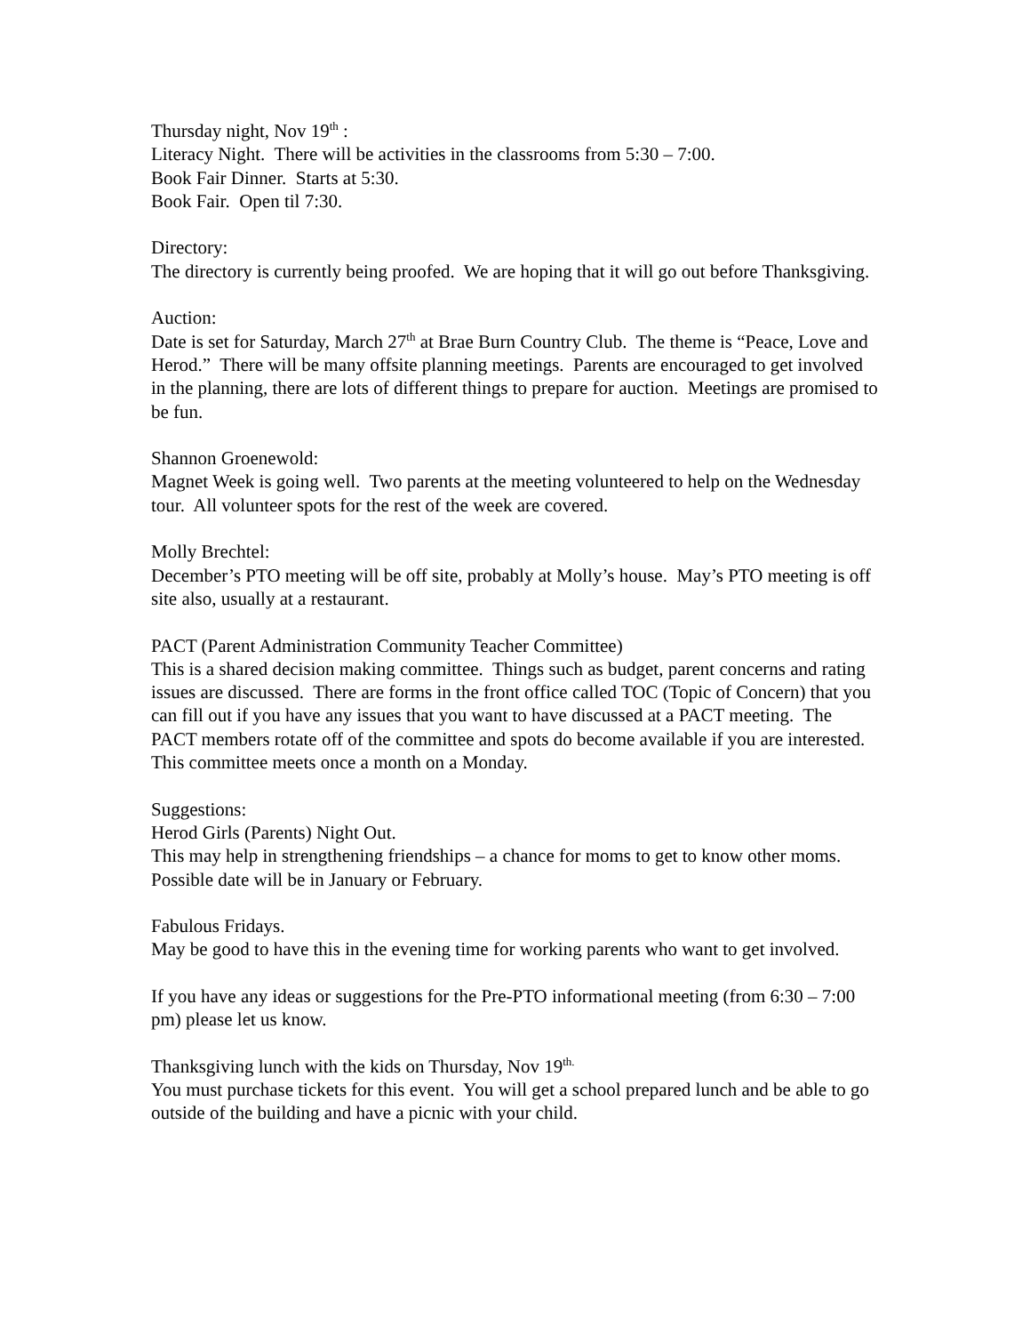Thursday night, Nov 19<sup>th</sup> :
Literacy Night. There will be activities in the classrooms from 5:30 – 7:00.
Book Fair Dinner. Starts at 5:30.
Book Fair. Open til 7:30.
Directory:
The directory is currently being proofed. We are hoping that it will go out before Thanksgiving.
Auction:
Date is set for Saturday, March 27<sup>th</sup> at Brae Burn Country Club. The theme is “Peace, Love and Herod.” There will be many offsite planning meetings. Parents are encouraged to get involved in the planning, there are lots of different things to prepare for auction. Meetings are promised to be fun.
Shannon Groenewold:
Magnet Week is going well. Two parents at the meeting volunteered to help on the Wednesday tour. All volunteer spots for the rest of the week are covered.
Molly Brechtel:
December’s PTO meeting will be off site, probably at Molly’s house. May’s PTO meeting is off site also, usually at a restaurant.
PACT (Parent Administration Community Teacher Committee)
This is a shared decision making committee. Things such as budget, parent concerns and rating issues are discussed. There are forms in the front office called TOC (Topic of Concern) that you can fill out if you have any issues that you want to have discussed at a PACT meeting. The PACT members rotate off of the committee and spots do become available if you are interested. This committee meets once a month on a Monday.
Suggestions:
Herod Girls (Parents) Night Out.
This may help in strengthening friendships – a chance for moms to get to know other moms. Possible date will be in January or February.
Fabulous Fridays.
May be good to have this in the evening time for working parents who want to get involved.
If you have any ideas or suggestions for the Pre-PTO informational meeting (from 6:30 – 7:00 pm) please let us know.
Thanksgiving lunch with the kids on Thursday, Nov 19<sup>th.</sup>
You must purchase tickets for this event. You will get a school prepared lunch and be able to go outside of the building and have a picnic with your child.